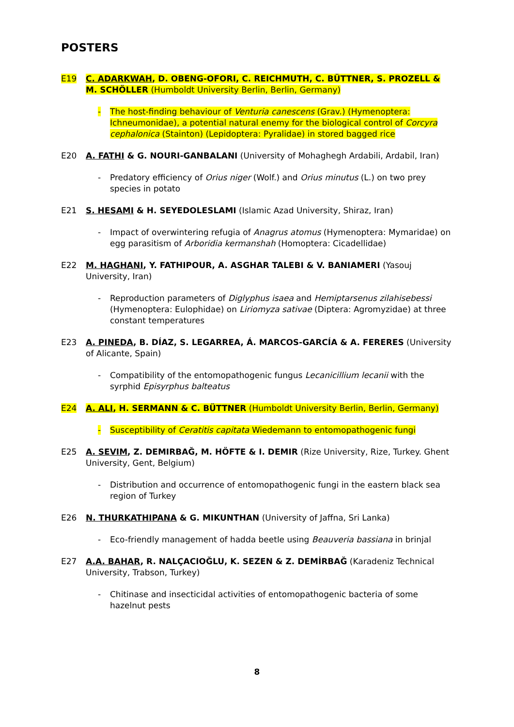POSTERS
E19 C. ADARKWAH, D. OBENG-OFORI, C. REICHMUTH, C. BÜTTNER, S. PROZELL & M. SCHÖLLER (Humboldt University Berlin, Berlin, Germany)
- The host-finding behaviour of Venturia canescens (Grav.) (Hymenoptera: Ichneumonidae), a potential natural enemy for the biological control of Corcyra cephalonica (Stainton) (Lepidoptera: Pyralidae) in stored bagged rice
E20 A. FATHI & G. NOURI-GANBALANI (University of Mohaghegh Ardabili, Ardabil, Iran)
- Predatory efficiency of Orius niger (Wolf.) and Orius minutus (L.) on two prey species in potato
E21 S. HESAMI & H. SEYEDOLESLAMI (Islamic Azad University, Shiraz, Iran)
- Impact of overwintering refugia of Anagrus atomus (Hymenoptera: Mymaridae) on egg parasitism of Arboridia kermanshah (Homoptera: Cicadellidae)
E22 M. HAGHANI, Y. FATHIPOUR, A. ASGHAR TALEBI & V. BANIAMERI (Yasouj University, Iran)
- Reproduction parameters of Diglyphus isaea and Hemiptarsenus zilahisebessi (Hymenoptera: Eulophidae) on Liriomyza sativae (Diptera: Agromyzidae) at three constant temperatures
E23 A. PINEDA, B. DÍAZ, S. LEGARREA, Á. MARCOS-GARCÍA & A. FERERES (University of Alicante, Spain)
- Compatibility of the entomopathogenic fungus Lecanicillium lecanii with the syrphid Episyrphus balteatus
E24 A. ALI, H. SERMANN & C. BÜTTNER (Humboldt University Berlin, Berlin, Germany)
- Susceptibility of Ceratitis capitata Wiedemann to entomopathogenic fungi
E25 A. SEVIM, Z. DEMIRBAĞ, M. HÖFTE & I. DEMIR (Rize University, Rize, Turkey. Ghent University, Gent, Belgium)
- Distribution and occurrence of entomopathogenic fungi in the eastern black sea region of Turkey
E26 N. THURKATHIPANA & G. MIKUNTHAN (University of Jaffna, Sri Lanka)
- Eco-friendly management of hadda beetle using Beauveria bassiana in brinjal
E27 A.A. BAHAR, R. NALÇACIOĞLU, K. SEZEN & Z. DEMİRBAĞ (Karadeniz Technical University, Trabson, Turkey)
- Chitinase and insecticidal activities of entomopathogenic bacteria of some hazelnut pests
8